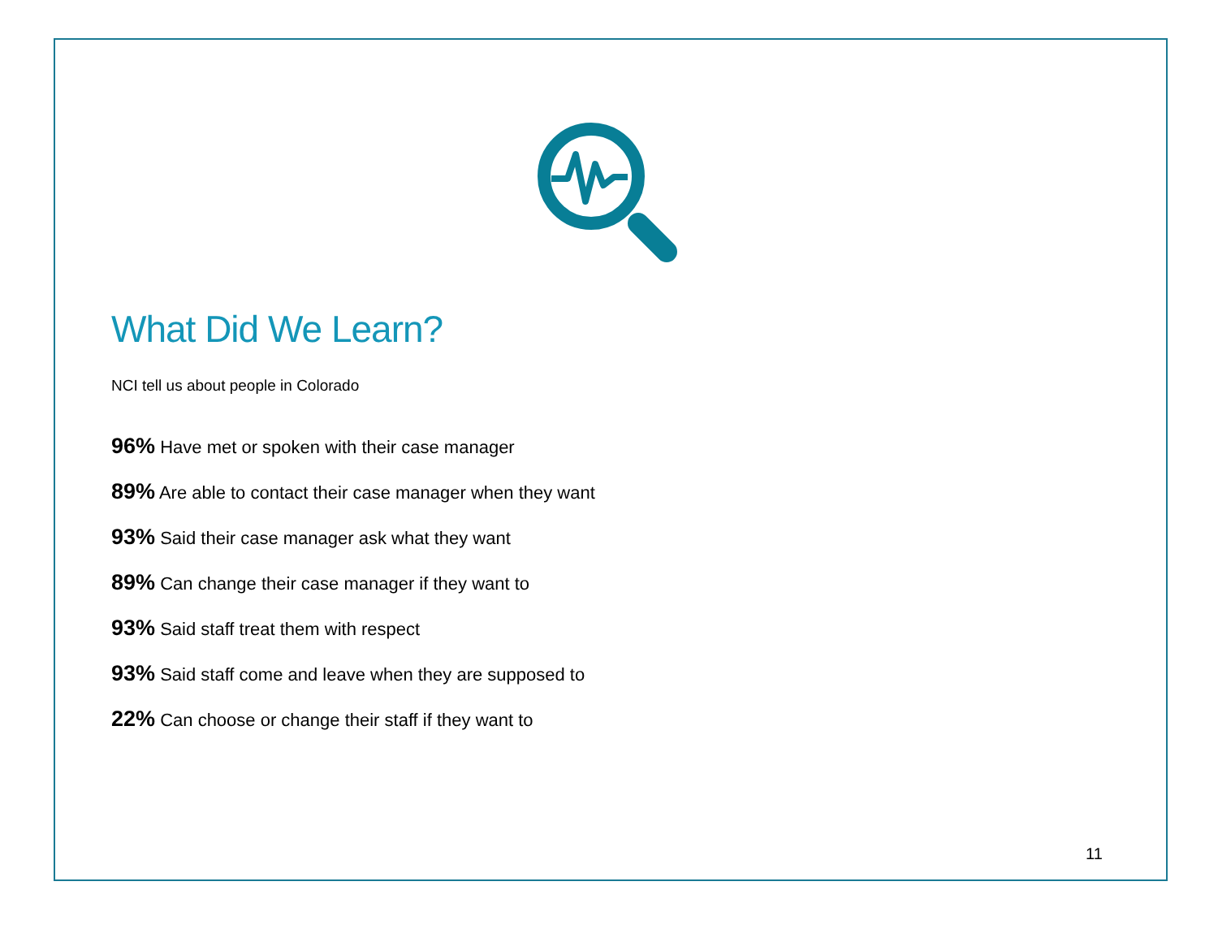What Did We Learn?
NCI tell us about people in Colorado
96% Have met or spoken with their case manager
89% Are able to contact their case manager when they want
93% Said their case manager ask what they want
89% Can change their case manager if they want to
93% Said staff treat them with respect
93% Said staff come and leave when they are supposed to
22% Can choose or change their staff if they want to
11